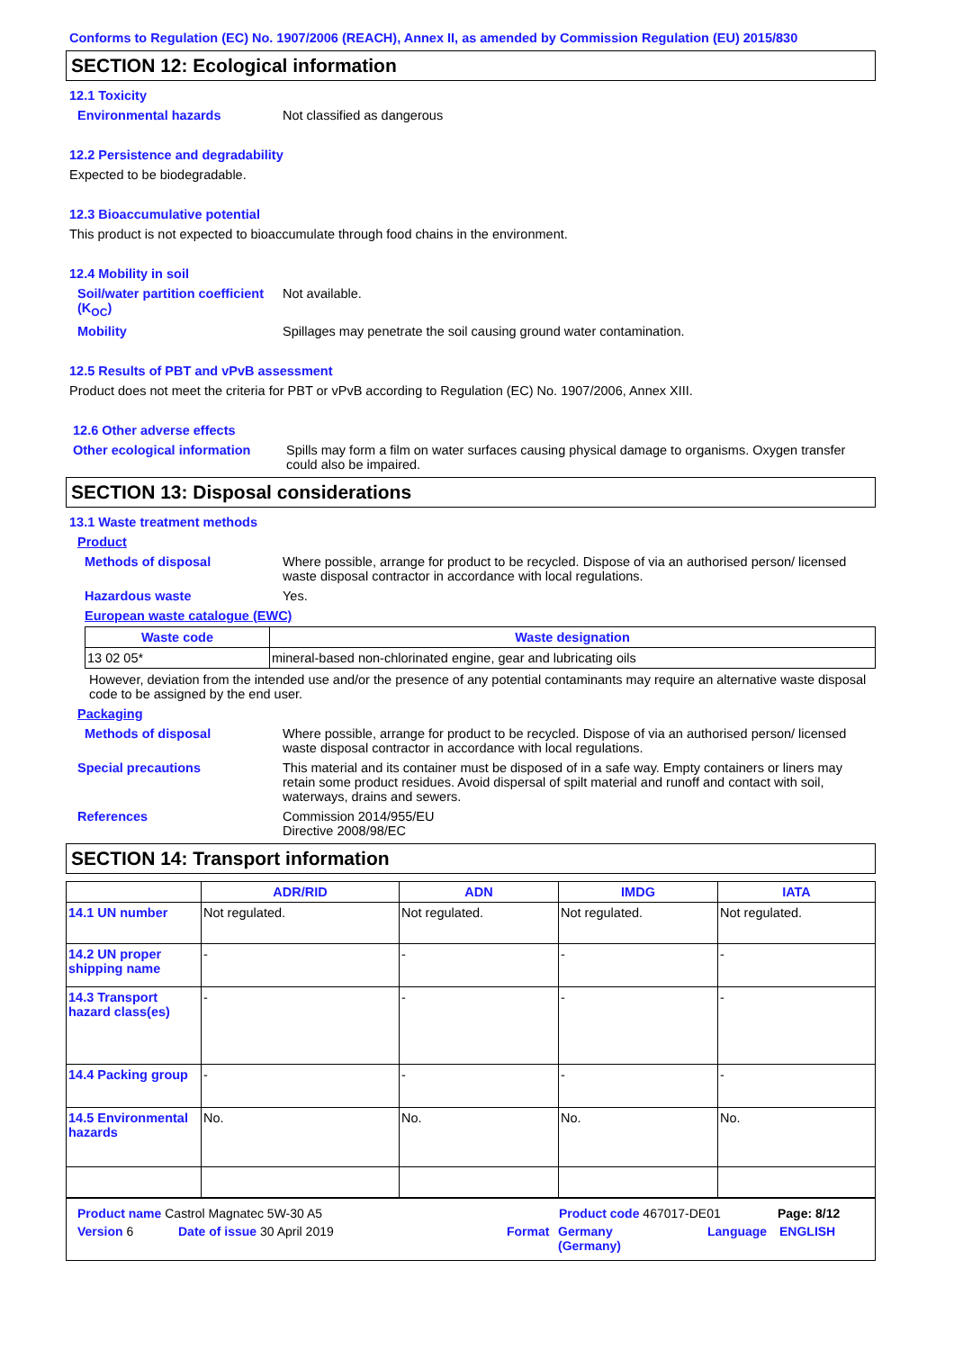Conforms to Regulation (EC) No. 1907/2006 (REACH), Annex II, as amended by Commission Regulation (EU) 2015/830
SECTION 12: Ecological information
12.1 Toxicity
Environmental hazards Not classified as dangerous
12.2 Persistence and degradability
Expected to be biodegradable.
12.3 Bioaccumulative potential
This product is not expected to bioaccumulate through food chains in the environment.
12.4 Mobility in soil
Soil/water partition coefficient (K<sub>OC</sub>)
Not available.
Mobility Spillages may penetrate the soil causing ground water contamination.
12.5 Results of PBT and vPvB assessment
Product does not meet the criteria for PBT or vPvB according to Regulation (EC) No. 1907/2006, Annex XIII.
12.6 Other adverse effects
Other ecological information
Spills may form a film on water surfaces causing physical damage to organisms. Oxygen transfer could also be impaired.
SECTION 13: Disposal considerations
13.1 Waste treatment methods
Product
Methods of disposal Where possible, arrange for product to be recycled. Dispose of via an authorised person/ licensed waste disposal contractor in accordance with local regulations.
Hazardous waste Yes.
European waste catalogue (EWC)
| Waste code | Waste designation |
| --- | --- |
| 13 02 05* | mineral-based non-chlorinated engine, gear and lubricating oils |
However, deviation from the intended use and/or the presence of any potential contaminants may require an alternative waste disposal code to be assigned by the end user.
Packaging
Methods of disposal Where possible, arrange for product to be recycled. Dispose of via an authorised person/ licensed waste disposal contractor in accordance with local regulations.
Special precautions This material and its container must be disposed of in a safe way. Empty containers or liners may retain some product residues. Avoid dispersal of spilt material and runoff and contact with soil, waterways, drains and sewers.
References Commission 2014/955/EU
Directive 2008/98/EC
SECTION 14: Transport information
| | ADR/RID | ADN | IMDG | IATA |
| --- | --- | --- | --- | --- |
| 14.1 UN number | Not regulated. | Not regulated. | Not regulated. | Not regulated. |
| 14.2 UN proper shipping name | - | - | - | - |
| 14.3 Transport hazard class(es) | - | - | - | - |
| 14.4 Packing group | - | - | - | - |
| 14.5 Environmental hazards | No. | No. | No. | No. |
Product name Castrol Magnatec 5W-30 A5 Product code 467017-DE01 Page: 8/12
Version 6 Date of issue 30 April 2019 Format Germany
(Germany) Language ENGLISH